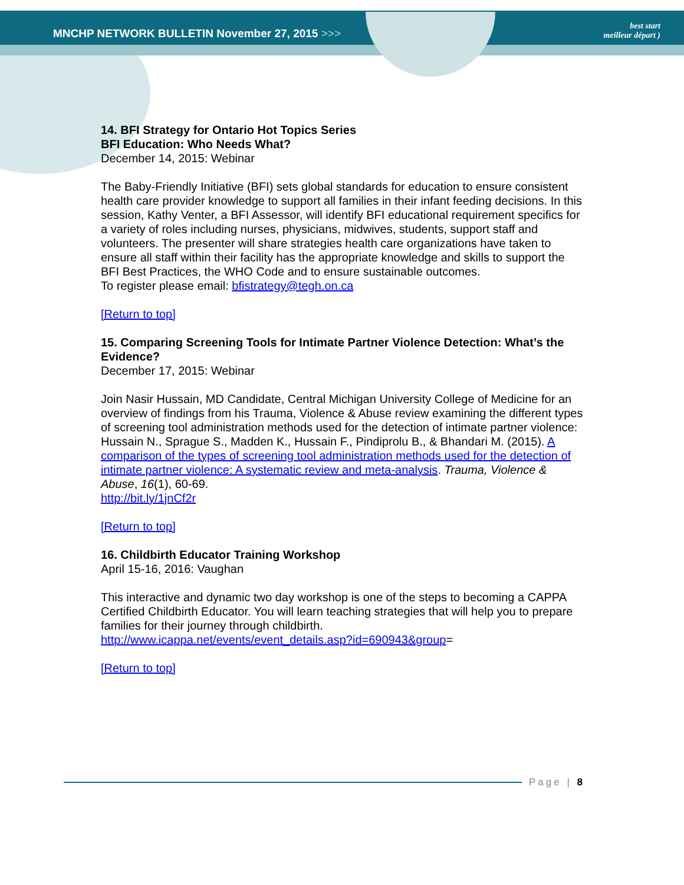MNCHP NETWORK BULLETIN November 27, 2015 >>>
best start
meilleur départ )
14. BFI Strategy for Ontario Hot Topics Series
BFI Education: Who Needs What?
December 14, 2015: Webinar
The Baby-Friendly Initiative (BFI) sets global standards for education to ensure consistent health care provider knowledge to support all families in their infant feeding decisions. In this session, Kathy Venter, a BFI Assessor, will identify BFI educational requirement specifics for a variety of roles including nurses, physicians, midwives, students, support staff and volunteers. The presenter will share strategies health care organizations have taken to ensure all staff within their facility has the appropriate knowledge and skills to support the BFI Best Practices, the WHO Code and to ensure sustainable outcomes.
To register please email: bfistrategy@tegh.on.ca
[Return to top]
15. Comparing Screening Tools for Intimate Partner Violence Detection: What’s the Evidence?
December 17, 2015: Webinar
Join Nasir Hussain, MD Candidate, Central Michigan University College of Medicine for an overview of findings from his Trauma, Violence & Abuse review examining the different types of screening tool administration methods used for the detection of intimate partner violence:
Hussain N., Sprague S., Madden K., Hussain F., Pindiprolu B., & Bhandari M. (2015). A comparison of the types of screening tool administration methods used for the detection of intimate partner violence: A systematic review and meta-analysis. Trauma, Violence & Abuse, 16(1), 60-69.
http://bit.ly/1jnCf2r
[Return to top]
16. Childbirth Educator Training Workshop
April 15-16, 2016: Vaughan
This interactive and dynamic two day workshop is one of the steps to becoming a CAPPA Certified Childbirth Educator. You will learn teaching strategies that will help you to prepare families for their journey through childbirth.
http://www.icappa.net/events/event_details.asp?id=690943&group=
[Return to top]
Page | 8